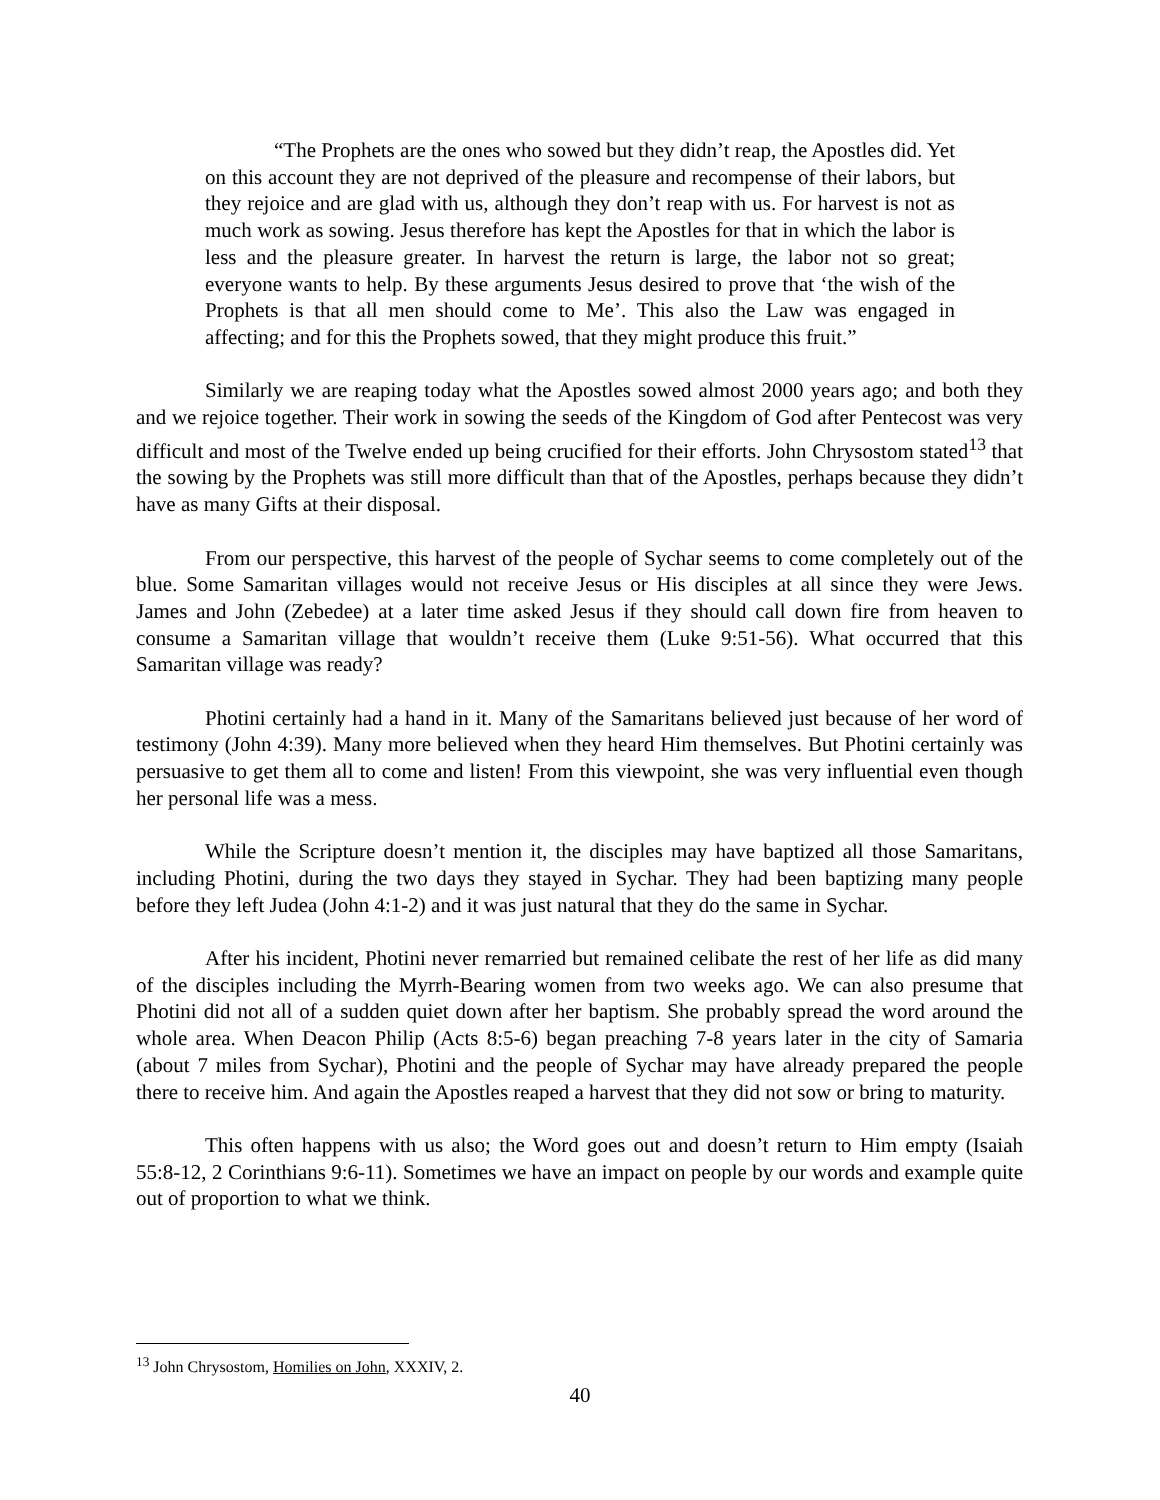“The Prophets are the ones who sowed but they didn’t reap, the Apostles did. Yet on this account they are not deprived of the pleasure and recompense of their labors, but they rejoice and are glad with us, although they don’t reap with us. For harvest is not as much work as sowing. Jesus therefore has kept the Apostles for that in which the labor is less and the pleasure greater. In harvest the return is large, the labor not so great; everyone wants to help. By these arguments Jesus desired to prove that ‘the wish of the Prophets is that all men should come to Me’. This also the Law was engaged in affecting; and for this the Prophets sowed, that they might produce this fruit.”
Similarly we are reaping today what the Apostles sowed almost 2000 years ago; and both they and we rejoice together. Their work in sowing the seeds of the Kingdom of God after Pentecost was very difficult and most of the Twelve ended up being crucified for their efforts. John Chrysostom stated<sup>13</sup> that the sowing by the Prophets was still more difficult than that of the Apostles, perhaps because they didn’t have as many Gifts at their disposal.
From our perspective, this harvest of the people of Sychar seems to come completely out of the blue. Some Samaritan villages would not receive Jesus or His disciples at all since they were Jews. James and John (Zebedee) at a later time asked Jesus if they should call down fire from heaven to consume a Samaritan village that wouldn’t receive them (Luke 9:51-56). What occurred that this Samaritan village was ready?
Photini certainly had a hand in it. Many of the Samaritans believed just because of her word of testimony (John 4:39). Many more believed when they heard Him themselves. But Photini certainly was persuasive to get them all to come and listen! From this viewpoint, she was very influential even though her personal life was a mess.
While the Scripture doesn’t mention it, the disciples may have baptized all those Samaritans, including Photini, during the two days they stayed in Sychar. They had been baptizing many people before they left Judea (John 4:1-2) and it was just natural that they do the same in Sychar.
After his incident, Photini never remarried but remained celibate the rest of her life as did many of the disciples including the Myrrh-Bearing women from two weeks ago. We can also presume that Photini did not all of a sudden quiet down after her baptism. She probably spread the word around the whole area. When Deacon Philip (Acts 8:5-6) began preaching 7-8 years later in the city of Samaria (about 7 miles from Sychar), Photini and the people of Sychar may have already prepared the people there to receive him. And again the Apostles reaped a harvest that they did not sow or bring to maturity.
This often happens with us also; the Word goes out and doesn’t return to Him empty (Isaiah 55:8-12, 2 Corinthians 9:6-11). Sometimes we have an impact on people by our words and example quite out of proportion to what we think.
<sup>13</sup> John Chrysostom, Homilies on John, XXXIV, 2.
40